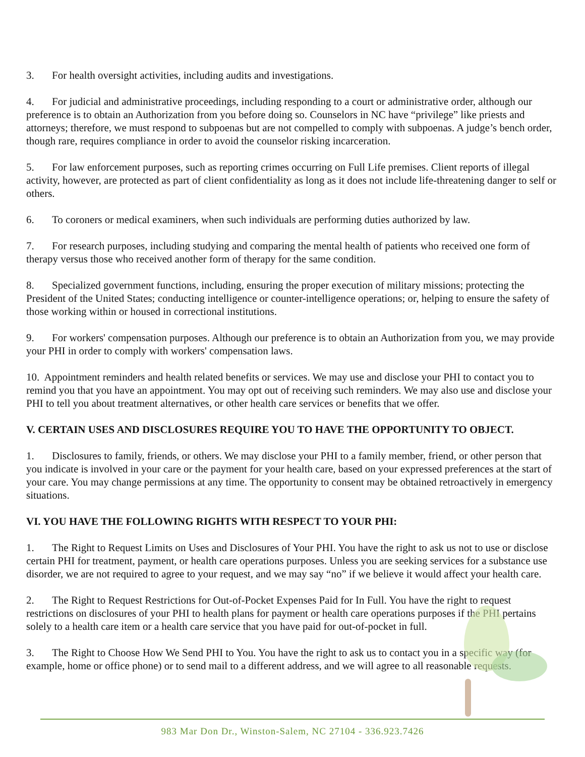3. For health oversight activities, including audits and investigations.
4. For judicial and administrative proceedings, including responding to a court or administrative order, although our preference is to obtain an Authorization from you before doing so. Counselors in NC have “privilege” like priests and attorneys; therefore, we must respond to subpoenas but are not compelled to comply with subpoenas. A judge’s bench order, though rare, requires compliance in order to avoid the counselor risking incarceration.
5. For law enforcement purposes, such as reporting crimes occurring on Full Life premises. Client reports of illegal activity, however, are protected as part of client confidentiality as long as it does not include life-threatening danger to self or others.
6. To coroners or medical examiners, when such individuals are performing duties authorized by law.
7. For research purposes, including studying and comparing the mental health of patients who received one form of therapy versus those who received another form of therapy for the same condition.
8. Specialized government functions, including, ensuring the proper execution of military missions; protecting the President of the United States; conducting intelligence or counter-intelligence operations; or, helping to ensure the safety of those working within or housed in correctional institutions.
9. For workers' compensation purposes. Although our preference is to obtain an Authorization from you, we may provide your PHI in order to comply with workers' compensation laws.
10. Appointment reminders and health related benefits or services. We may use and disclose your PHI to contact you to remind you that you have an appointment. You may opt out of receiving such reminders. We may also use and disclose your PHI to tell you about treatment alternatives, or other health care services or benefits that we offer.
V. CERTAIN USES AND DISCLOSURES REQUIRE YOU TO HAVE THE OPPORTUNITY TO OBJECT.
1. Disclosures to family, friends, or others. We may disclose your PHI to a family member, friend, or other person that you indicate is involved in your care or the payment for your health care, based on your expressed preferences at the start of your care. You may change permissions at any time. The opportunity to consent may be obtained retroactively in emergency situations.
VI. YOU HAVE THE FOLLOWING RIGHTS WITH RESPECT TO YOUR PHI:
1. The Right to Request Limits on Uses and Disclosures of Your PHI. You have the right to ask us not to use or disclose certain PHI for treatment, payment, or health care operations purposes. Unless you are seeking services for a substance use disorder, we are not required to agree to your request, and we may say “no” if we believe it would affect your health care.
2. The Right to Request Restrictions for Out-of-Pocket Expenses Paid for In Full. You have the right to request restrictions on disclosures of your PHI to health plans for payment or health care operations purposes if the PHI pertains solely to a health care item or a health care service that you have paid for out-of-pocket in full.
3. The Right to Choose How We Send PHI to You. You have the right to ask us to contact you in a specific way (for example, home or office phone) or to send mail to a different address, and we will agree to all reasonable requests.
983 Mar Don Dr., Winston-Salem, NC 27104 - 336.923.7426